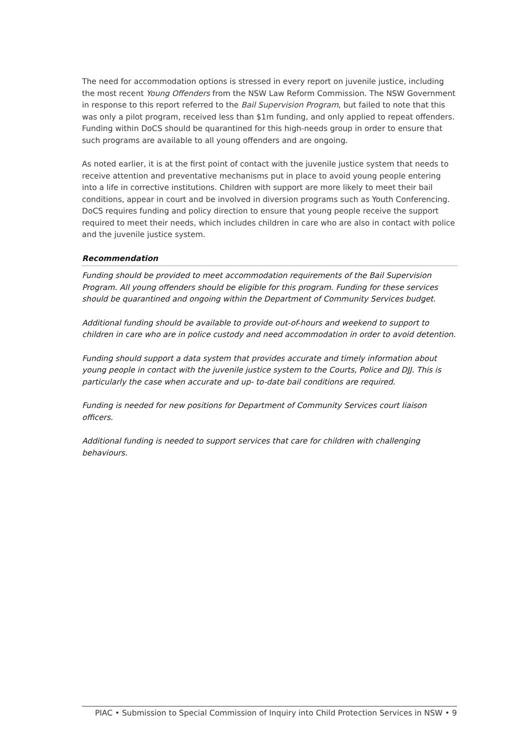The need for accommodation options is stressed in every report on juvenile justice, including the most recent Young Offenders from the NSW Law Reform Commission. The NSW Government in response to this report referred to the Bail Supervision Program, but failed to note that this was only a pilot program, received less than $1m funding, and only applied to repeat offenders. Funding within DoCS should be quarantined for this high-needs group in order to ensure that such programs are available to all young offenders and are ongoing.
As noted earlier, it is at the first point of contact with the juvenile justice system that needs to receive attention and preventative mechanisms put in place to avoid young people entering into a life in corrective institutions. Children with support are more likely to meet their bail conditions, appear in court and be involved in diversion programs such as Youth Conferencing. DoCS requires funding and policy direction to ensure that young people receive the support required to meet their needs, which includes children in care who are also in contact with police and the juvenile justice system.
Recommendation
Funding should be provided to meet accommodation requirements of the Bail Supervision Program. All young offenders should be eligible for this program. Funding for these services should be quarantined and ongoing within the Department of Community Services budget.
Additional funding should be available to provide out-of-hours and weekend to support to children in care who are in police custody and need accommodation in order to avoid detention.
Funding should support a data system that provides accurate and timely information about young people in contact with the juvenile justice system to the Courts, Police and DJJ. This is particularly the case when accurate and up- to-date bail conditions are required.
Funding is needed for new positions for Department of Community Services court liaison officers.
Additional funding is needed to support services that care for children with challenging behaviours.
PIAC • Submission to Special Commission of Inquiry into Child Protection Services in NSW • 9